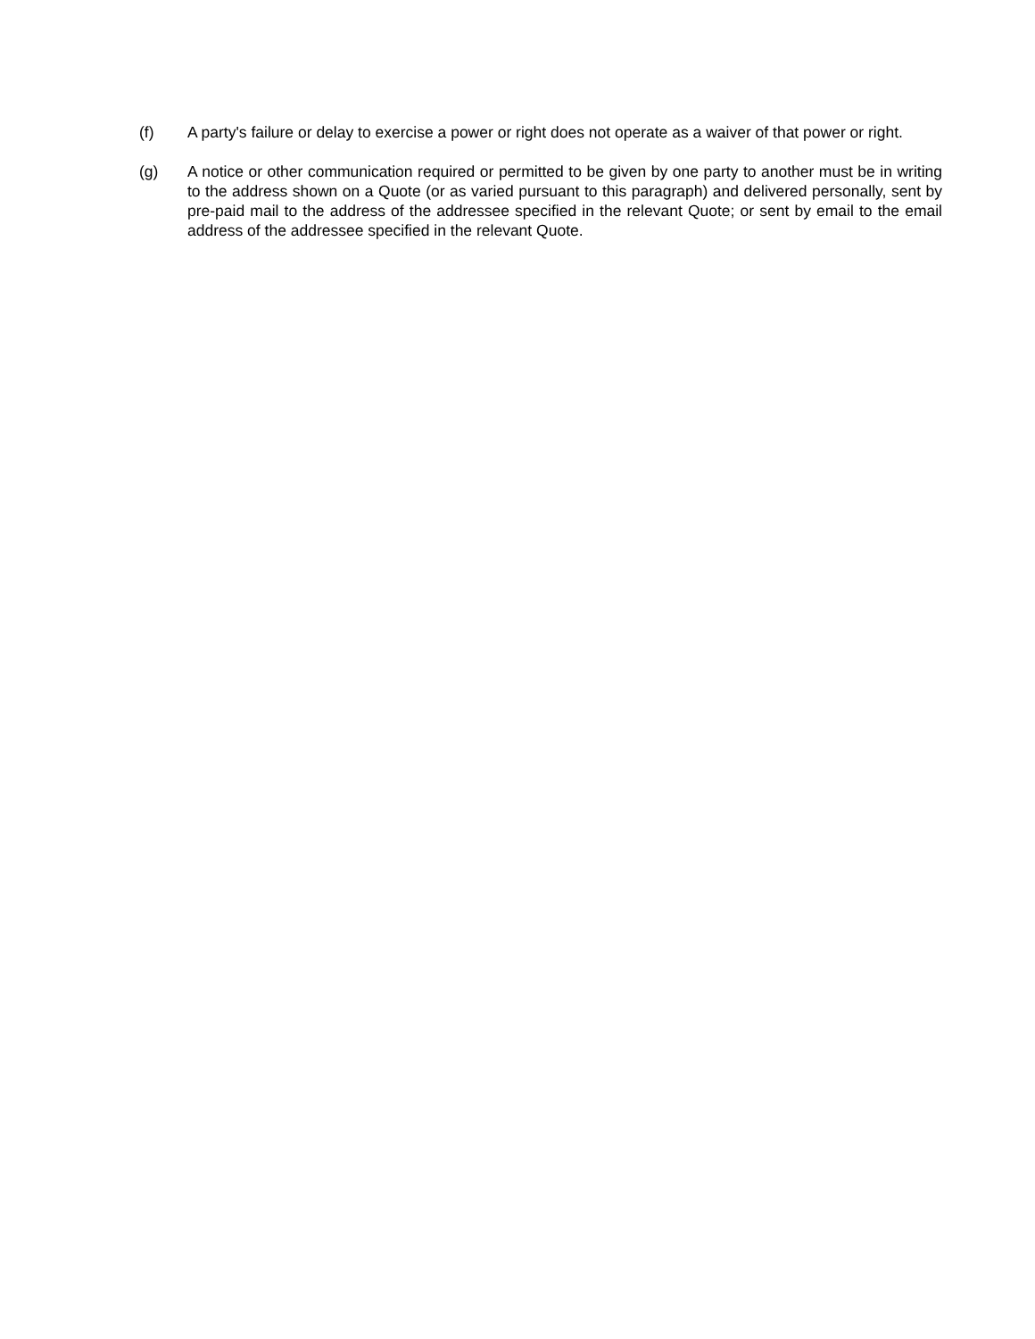(f) A party's failure or delay to exercise a power or right does not operate as a waiver of that power or right.
(g) A notice or other communication required or permitted to be given by one party to another must be in writing to the address shown on a Quote (or as varied pursuant to this paragraph) and delivered personally, sent by pre-paid mail to the address of the addressee specified in the relevant Quote; or sent by email to the email address of the addressee specified in the relevant Quote.